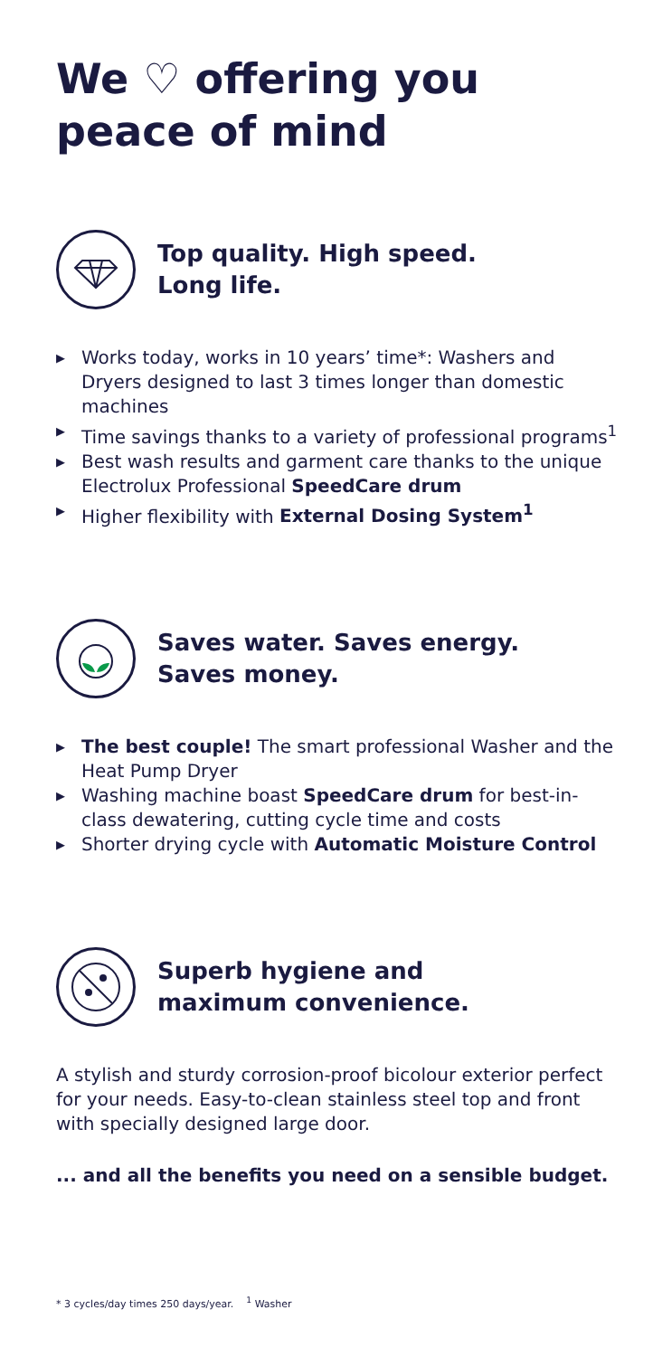We ♡ offering you
peace of mind
Top quality. High speed.
Long life.
▶ Works today, works in 10 years’ time*: Washers and Dryers designed to last 3 times longer than domestic machines
▶ Time savings thanks to a variety of professional programs<sup>1</sup>
▶ Best wash results and garment care thanks to the unique Electrolux Professional SpeedCare drum
▶ Higher flexibility with External Dosing System<sup>1</sup>
Saves water. Saves energy.
Saves money.
▶ The best couple! The smart professional Washer and the Heat Pump Dryer
▶ Washing machine boast SpeedCare drum for best-in-class dewatering, cutting cycle time and costs
▶ Shorter drying cycle with Automatic Moisture Control
Superb hygiene and
maximum convenience.
A stylish and sturdy corrosion-proof bicolour exterior perfect for your needs. Easy-to-clean stainless steel top and front with specially designed large door.
... and all the benefits you need on a sensible budget.
* 3 cycles/day times 250 days/year. <sup>1</sup> Washer